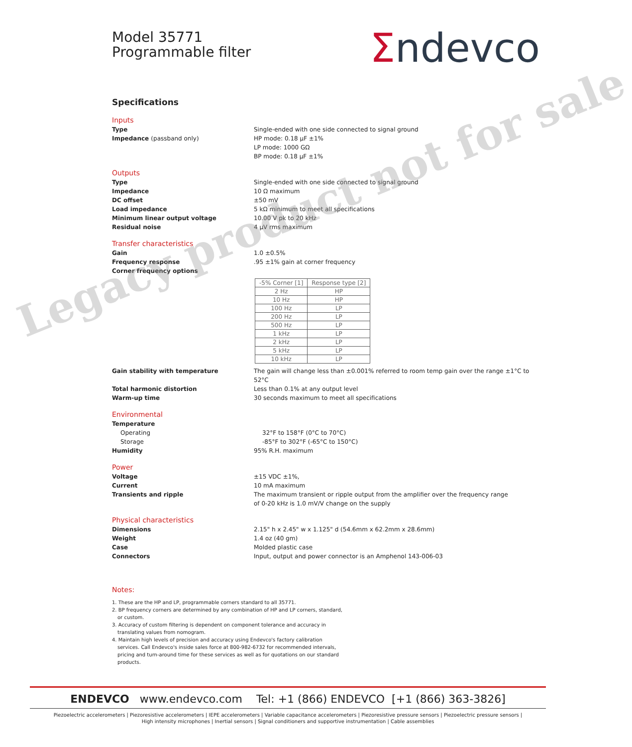Model 35771
Programmable filter
Σndevco
Specifications
Inputs
Type Single-ended with one side connected to signal ground
Impedance (passband only) HP mode: 0.18 µF ±1%
LP mode: 1000 GΩ
BP mode: 0.18 µF ±1%
Outputs
Type Single-ended with one side connected to signal ground
Impedance 10 Ω maximum
DC offset ±50 mV
Load impedance 5 kΩ minimum to meet all specifications
Minimum linear output voltage 10.00 V pk to 20 kHz
Residual noise 4 µV rms maximum
Transfer characteristics
Gain 1.0 ±0.5%
Frequency response .95 ±1% gain at corner frequency
Corner frequency options
| -5% Corner [1] | Response type [2] |
| --- | --- |
| 2 Hz | HP |
| 10 Hz | HP |
| 100 Hz | LP |
| 200 Hz | LP |
| 500 Hz | LP |
| 1 kHz | LP |
| 2 kHz | LP |
| 5 kHz | LP |
| 10 kHz | LP |
Gain stability with temperature The gain will change less than ±0.001% referred to room temp gain over the range ±1°C to 52°C
Total harmonic distortion Less than 0.1% at any output level
Warm-up time 30 seconds maximum to meet all specifications
Environmental
Temperature
Operating 32°F to 158°F (0°C to 70°C)
Storage -85°F to 302°F (-65°C to 150°C)
Humidity 95% R.H. maximum
Power
Voltage ±15 VDC ±1%,
Current 10 mA maximum
Transients and ripple The maximum transient or ripple output from the amplifier over the frequency range
of 0-20 kHz is 1.0 mV/V change on the supply
Physical characteristics
Dimensions 2.15" h x 2.45" w x 1.125" d (54.6mm x 62.2mm x 28.6mm)
Weight 1.4 oz (40 gm)
Case Molded plastic case
Connectors Input, output and power connector is an Amphenol 143-006-03
Notes:
1. These are the HP and LP, programmable corners standard to all 35771.
2. BP frequency corners are determined by any combination of HP and LP corners, standard, or custom.
3. Accuracy of custom filtering is dependent on component tolerance and accuracy in translating values from nomogram.
4. Maintain high levels of precision and accuracy using Endevco's factory calibration services. Call Endevco's inside sales force at 800-982-6732 for recommended intervals, pricing and turn-around time for these services as well as for quotations on our standard products.
Legacy product not for sale
ENDEVCO www.endevco.com Tel: +1 (866) ENDEVCO [+1 (866) 363-3826]
Piezoelectric accelerometers | Piezoresistive accelerometers | IEPE accelerometers | Variable capacitance accelerometers | Piezoresistive pressure sensors | Piezoelectric pressure sensors |
High intensity microphones | Inertial sensors | Signal conditioners and supportive instrumentation | Cable assemblies